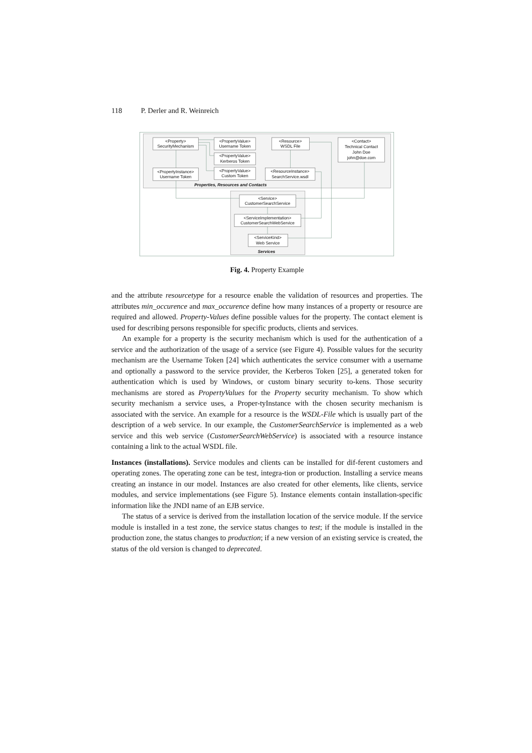118 P. Derler and R. Weinreich
<Property>
SecurityMechanism
<PropertyValue>
Username Token
<PropertyValue>
Kerberos Token
<PropertyValue>
Custom Token
<PropertyInstance>
Username Token
<Resource>
WSDL File
<ResourceInstance>
SearchService.wsdl
<Contact>
Technical Contact
John Doe
john@doe.com
Properties, Resources and Contacts
<Service>
CustomerSearchService
<ServiceImplementation>
CustomerSearchWebService
<ServiceKind>
Web Service
Services
Fig. 4. Property Example
and the attribute resourcetype for a resource enable the validation of resources and properties. The attributes min_occurence and max_occurence define how many instances of a property or resource are required and allowed. Property-Values define possible values for the property. The contact element is used for describing persons responsible for specific products, clients and services.
An example for a property is the security mechanism which is used for the authentication of a service and the authorization of the usage of a service (see Figure 4). Possible values for the security mechanism are the Username Token [24] which authenticates the service consumer with a username and optionally a password to the service provider, the Kerberos Token [25], a generated token for authentication which is used by Windows, or custom binary security to-kens. Those security mechanisms are stored as PropertyValues for the Property security mechanism. To show which security mechanism a service uses, a Proper-tyInstance with the chosen security mechanism is associated with the service. An example for a resource is the WSDL-File which is usually part of the description of a web service. In our example, the CustomerSearchService is implemented as a web service and this web service (CustomerSearchWebService) is associated with a resource instance containing a link to the actual WSDL file.
Instances (installations). Service modules and clients can be installed for dif-ferent customers and operating zones. The operating zone can be test, integra-tion or production. Installing a service means creating an instance in our model. Instances are also created for other elements, like clients, service modules, and service implementations (see Figure 5). Instance elements contain installation-specific information like the JNDI name of an EJB service.
The status of a service is derived from the installation location of the service module. If the service module is installed in a test zone, the service status changes to test; if the module is installed in the production zone, the status changes to production; if a new version of an existing service is created, the status of the old version is changed to deprecated.